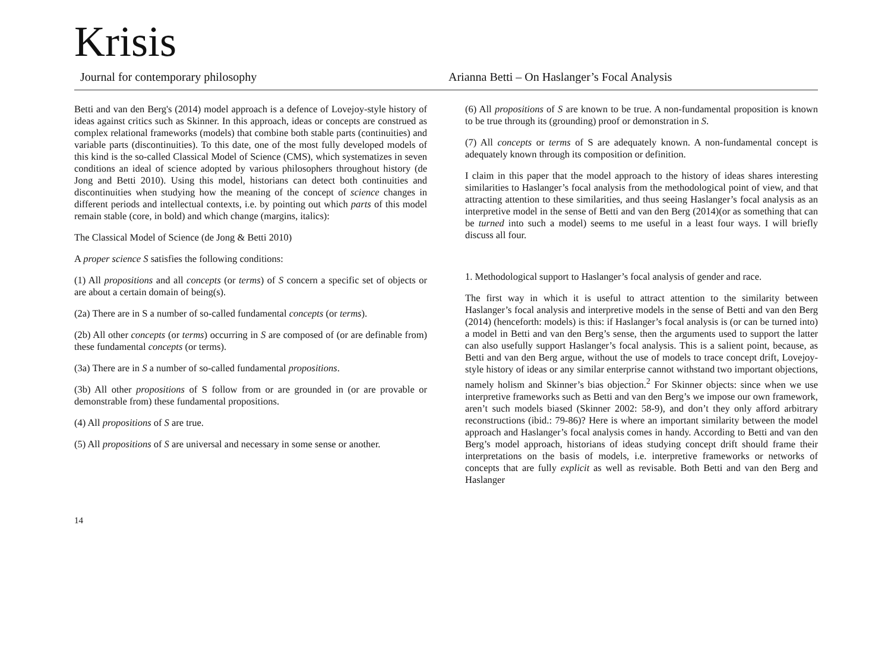Krisis
Journal for contemporary philosophy Arianna Betti – On Haslanger’s Focal Analysis
Betti and van den Berg's (2014) model approach is a defence of Lovejoy-style history of ideas against critics such as Skinner. In this approach, ideas or concepts are construed as complex relational frameworks (models) that combine both stable parts (continuities) and variable parts (discontinuities). To this date, one of the most fully developed models of this kind is the so-called Classical Model of Science (CMS), which systematizes in seven conditions an ideal of science adopted by various philosophers throughout history (de Jong and Betti 2010). Using this model, historians can detect both continuities and discontinuities when studying how the meaning of the concept of science changes in different periods and intellectual contexts, i.e. by pointing out which parts of this model remain stable (core, in bold) and which change (margins, italics):
The Classical Model of Science (de Jong & Betti 2010)
A proper science S satisfies the following conditions:
(1) All propositions and all concepts (or terms) of S concern a specific set of objects or are about a certain domain of being(s).
(2a) There are in S a number of so-called fundamental concepts (or terms).
(2b) All other concepts (or terms) occurring in S are composed of (or are definable from) these fundamental concepts (or terms).
(3a) There are in S a number of so-called fundamental propositions.
(3b) All other propositions of S follow from or are grounded in (or are provable or demonstrable from) these fundamental propositions.
(4) All propositions of S are true.
(5) All propositions of S are universal and necessary in some sense or another.
(6) All propositions of S are known to be true. A non-fundamental proposition is known to be true through its (grounding) proof or demonstration in S.
(7) All concepts or terms of S are adequately known. A non-fundamental concept is adequately known through its composition or definition.
I claim in this paper that the model approach to the history of ideas shares interesting similarities to Haslanger’s focal analysis from the methodological point of view, and that attracting attention to these similarities, and thus seeing Haslanger’s focal analysis as an interpretive model in the sense of Betti and van den Berg (2014)(or as something that can be turned into such a model) seems to me useful in a least four ways. I will briefly discuss all four.
1. Methodological support to Haslanger’s focal analysis of gender and race.
The first way in which it is useful to attract attention to the similarity between Haslanger’s focal analysis and interpretive models in the sense of Betti and van den Berg (2014) (henceforth: models) is this: if Haslanger’s focal analysis is (or can be turned into) a model in Betti and van den Berg’s sense, then the arguments used to support the latter can also usefully support Haslanger’s focal analysis. This is a salient point, because, as Betti and van den Berg argue, without the use of models to trace concept drift, Lovejoy-style history of ideas or any similar enterprise cannot withstand two important objections, namely holism and Skinner’s bias objection.<sup>2</sup> For Skinner objects: since when we use interpretive frameworks such as Betti and van den Berg’s we impose our own framework, aren’t such models biased (Skinner 2002: 58-9), and don’t they only afford arbitrary reconstructions (ibid.: 79-86)? Here is where an important similarity between the model approach and Haslanger’s focal analysis comes in handy. According to Betti and van den Berg’s model approach, historians of ideas studying concept drift should frame their interpretations on the basis of models, i.e. interpretive frameworks or networks of concepts that are fully explicit as well as revisable. Both Betti and van den Berg and Haslanger
14